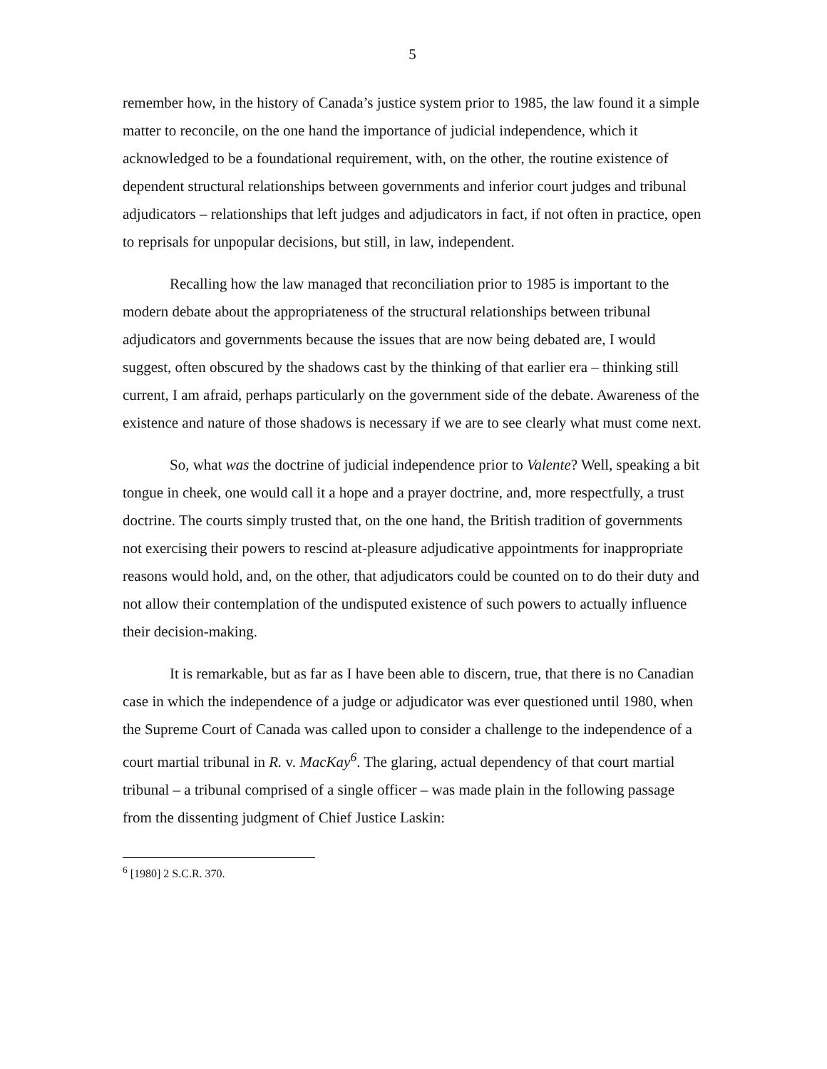5
remember how, in the history of Canada’s justice system prior to 1985, the law found it a simple matter to reconcile, on the one hand the importance of judicial independence, which it acknowledged to be a foundational requirement, with, on the other, the routine existence of dependent structural relationships between governments and inferior court judges and tribunal adjudicators – relationships that left judges and adjudicators in fact, if not often in practice, open to reprisals for unpopular decisions, but still, in law, independent.
Recalling how the law managed that reconciliation prior to 1985 is important to the modern debate about the appropriateness of the structural relationships between tribunal adjudicators and governments because the issues that are now being debated are, I would suggest, often obscured by the shadows cast by the thinking of that earlier era – thinking still current, I am afraid, perhaps particularly on the government side of the debate. Awareness of the existence and nature of those shadows is necessary if we are to see clearly what must come next.
So, what was the doctrine of judicial independence prior to Valente? Well, speaking a bit tongue in cheek, one would call it a hope and a prayer doctrine, and, more respectfully, a trust doctrine. The courts simply trusted that, on the one hand, the British tradition of governments not exercising their powers to rescind at-pleasure adjudicative appointments for inappropriate reasons would hold, and, on the other, that adjudicators could be counted on to do their duty and not allow their contemplation of the undisputed existence of such powers to actually influence their decision-making.
It is remarkable, but as far as I have been able to discern, true, that there is no Canadian case in which the independence of a judge or adjudicator was ever questioned until 1980, when the Supreme Court of Canada was called upon to consider a challenge to the independence of a court martial tribunal in R. v. MacKay<sup>6</sup>. The glaring, actual dependency of that court martial tribunal – a tribunal comprised of a single officer – was made plain in the following passage from the dissenting judgment of Chief Justice Laskin:
<sup>6</sup> [1980] 2 S.C.R. 370.